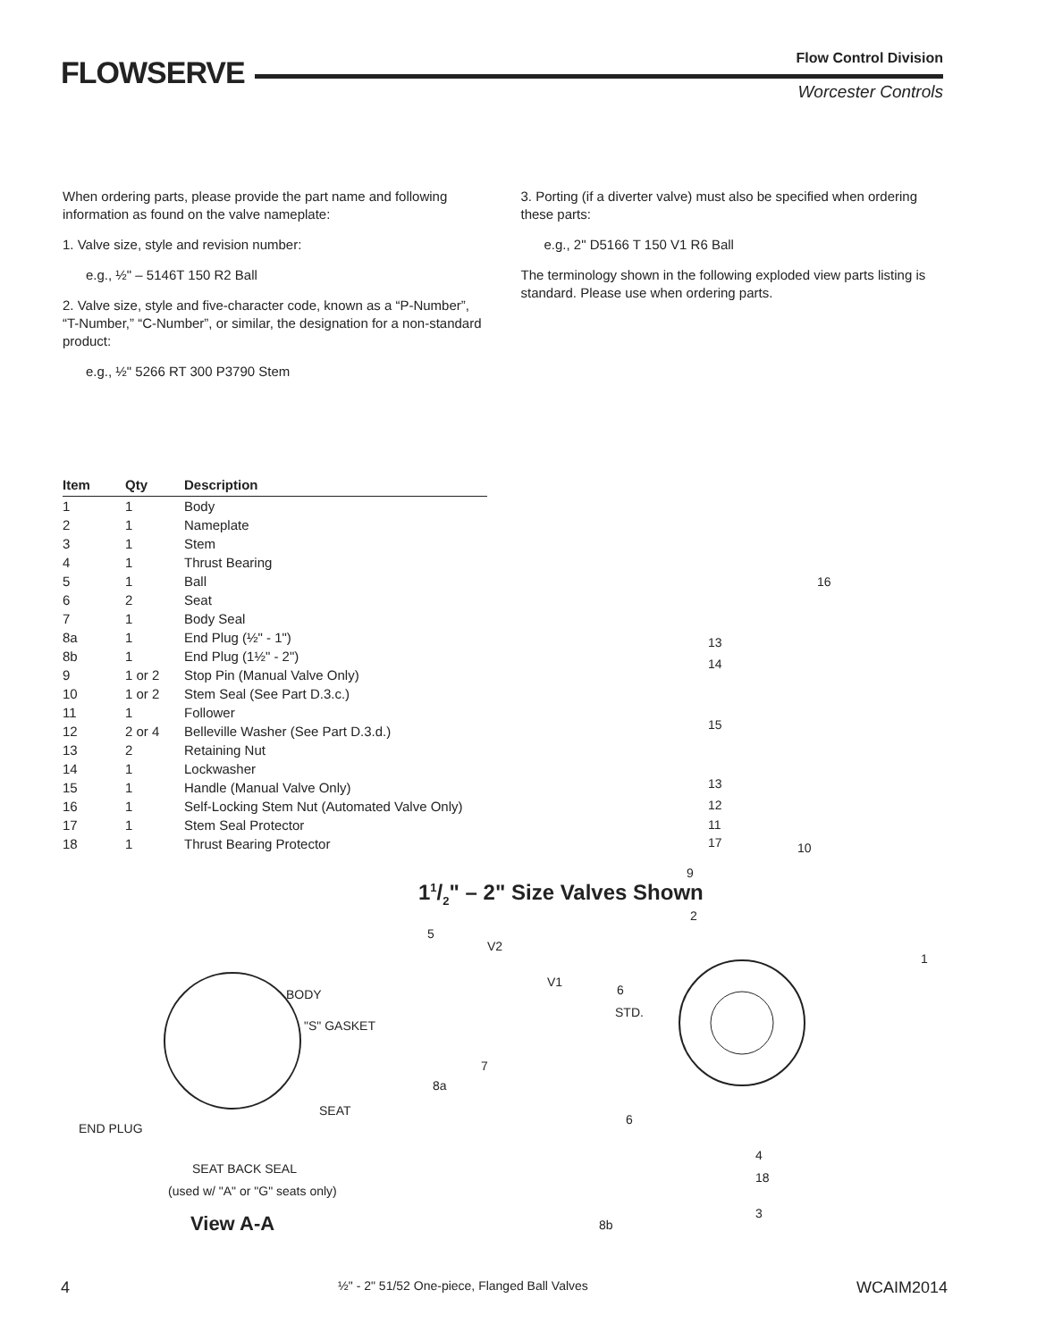FLOWSERVE
Flow Control Division
Worcester Controls
When ordering parts, please provide the part name and following information as found on the valve nameplate:
1. Valve size, style and revision number:
e.g., ½" – 5146T 150 R2 Ball
2. Valve size, style and five-character code, known as a “P-Number”, “T-Number,” “C-Number”, or similar, the designation for a non-standard product:
e.g., ½" 5266 RT 300 P3790 Stem
3. Porting (if a diverter valve) must also be specified when ordering these parts:
e.g., 2" D5166 T 150 V1 R6 Ball
The terminology shown in the following exploded view parts listing is standard. Please use when ordering parts.
| Item | Qty | Description |
| --- | --- | --- |
| 1 | 1 | Body |
| 2 | 1 | Nameplate |
| 3 | 1 | Stem |
| 4 | 1 | Thrust Bearing |
| 5 | 1 | Ball |
| 6 | 2 | Seat |
| 7 | 1 | Body Seal |
| 8a | 1 | End Plug (½" - 1") |
| 8b | 1 | End Plug (1½" - 2") |
| 9 | 1 or 2 | Stop Pin (Manual Valve Only) |
| 10 | 1 or 2 | Stem Seal (See Part D.3.c.) |
| 11 | 1 | Follower |
| 12 | 2 or 4 | Belleville Washer (See Part D.3.d.) |
| 13 | 2 | Retaining Nut |
| 14 | 1 | Lockwasher |
| 15 | 1 | Handle (Manual Valve Only) |
| 16 | 1 | Self-Locking Stem Nut (Automated Valve Only) |
| 17 | 1 | Stem Seal Protector |
| 18 | 1 | Thrust Bearing Protector |
11/2" – 2" Size Valves Shown
BODY
"S" GASKET
SEAT
END PLUG
SEAT BACK SEAL
(used w/ "A" or "G" seats only)
View A-A
5
V2
V1
STD.
6
7
8a
6
8b
16
13
14
15
13
12
11
17 10
9
2
1
4
18
3
4 ½" - 2" 51/52 One-piece, Flanged Ball Valves WCAIM2014